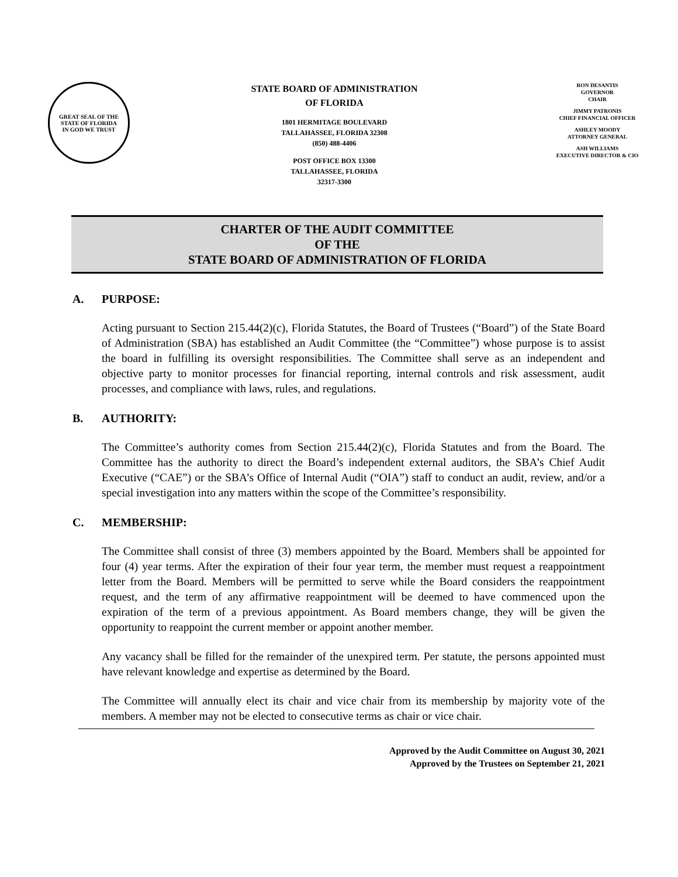GREAT SEAL OF THE STATE OF FLORIDA
IN GOD WE TRUST
STATE BOARD OF ADMINISTRATION
OF FLORIDA
1801 HERMITAGE BOULEVARD
TALLAHASSEE, FLORIDA 32308
(850) 488-4406
POST OFFICE BOX 13300
TALLAHASSEE, FLORIDA
32317-3300
RON DESANTIS
GOVERNOR
CHAIR
JIMMY PATRONIS
CHIEF FINANCIAL OFFICER
ASHLEY MOODY
ATTORNEY GENERAL
ASH WILLIAMS
EXECUTIVE DIRECTOR & CIO
CHARTER OF THE AUDIT COMMITTEE
OF THE
STATE BOARD OF ADMINISTRATION OF FLORIDA
A. PURPOSE:
Acting pursuant to Section 215.44(2)(c), Florida Statutes, the Board of Trustees (“Board”) of the State Board of Administration (SBA) has established an Audit Committee (the “Committee”) whose purpose is to assist the board in fulfilling its oversight responsibilities. The Committee shall serve as an independent and objective party to monitor processes for financial reporting, internal controls and risk assessment, audit processes, and compliance with laws, rules, and regulations.
B. AUTHORITY:
The Committee’s authority comes from Section 215.44(2)(c), Florida Statutes and from the Board. The Committee has the authority to direct the Board’s independent external auditors, the SBA’s Chief Audit Executive (“CAE”) or the SBA’s Office of Internal Audit (“OIA”) staff to conduct an audit, review, and/or a special investigation into any matters within the scope of the Committee’s responsibility.
C. MEMBERSHIP:
The Committee shall consist of three (3) members appointed by the Board. Members shall be appointed for four (4) year terms. After the expiration of their four year term, the member must request a reappointment letter from the Board. Members will be permitted to serve while the Board considers the reappointment request, and the term of any affirmative reappointment will be deemed to have commenced upon the expiration of the term of a previous appointment. As Board members change, they will be given the opportunity to reappoint the current member or appoint another member.
Any vacancy shall be filled for the remainder of the unexpired term. Per statute, the persons appointed must have relevant knowledge and expertise as determined by the Board.
The Committee will annually elect its chair and vice chair from its membership by majority vote of the members. A member may not be elected to consecutive terms as chair or vice chair.
Approved by the Audit Committee on August 30, 2021
Approved by the Trustees on September 21, 2021